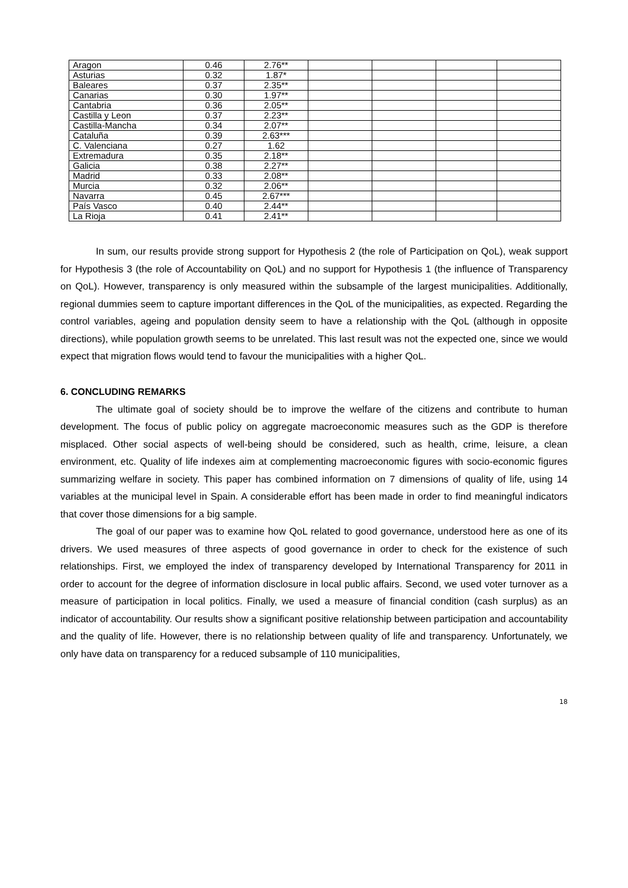| Aragon | 0.46 | 2.76** | | | | |
| Asturias | 0.32 | 1.87* | | | | |
| Baleares | 0.37 | 2.35** | | | | |
| Canarias | 0.30 | 1.97** | | | | |
| Cantabria | 0.36 | 2.05** | | | | |
| Castilla y Leon | 0.37 | 2.23** | | | | |
| Castilla-Mancha | 0.34 | 2.07** | | | | |
| Cataluña | 0.39 | 2.63*** | | | | |
| C. Valenciana | 0.27 | 1.62 | | | | |
| Extremadura | 0.35 | 2.18** | | | | |
| Galicia | 0.38 | 2.27** | | | | |
| Madrid | 0.33 | 2.08** | | | | |
| Murcia | 0.32 | 2.06** | | | | |
| Navarra | 0.45 | 2.67*** | | | | |
| País Vasco | 0.40 | 2.44** | | | | |
| La Rioja | 0.41 | 2.41** | | | | |
In sum, our results provide strong support for Hypothesis 2 (the role of Participation on QoL), weak support for Hypothesis 3 (the role of Accountability on QoL) and no support for Hypothesis 1 (the influence of Transparency on QoL). However, transparency is only measured within the subsample of the largest municipalities. Additionally, regional dummies seem to capture important differences in the QoL of the municipalities, as expected. Regarding the control variables, ageing and population density seem to have a relationship with the QoL (although in opposite directions), while population growth seems to be unrelated. This last result was not the expected one, since we would expect that migration flows would tend to favour the municipalities with a higher QoL.
6. CONCLUDING REMARKS
The ultimate goal of society should be to improve the welfare of the citizens and contribute to human development. The focus of public policy on aggregate macroeconomic measures such as the GDP is therefore misplaced. Other social aspects of well-being should be considered, such as health, crime, leisure, a clean environment, etc. Quality of life indexes aim at complementing macroeconomic figures with socio-economic figures summarizing welfare in society. This paper has combined information on 7 dimensions of quality of life, using 14 variables at the municipal level in Spain. A considerable effort has been made in order to find meaningful indicators that cover those dimensions for a big sample.
The goal of our paper was to examine how QoL related to good governance, understood here as one of its drivers. We used measures of three aspects of good governance in order to check for the existence of such relationships. First, we employed the index of transparency developed by International Transparency for 2011 in order to account for the degree of information disclosure in local public affairs. Second, we used voter turnover as a measure of participation in local politics. Finally, we used a measure of financial condition (cash surplus) as an indicator of accountability. Our results show a significant positive relationship between participation and accountability and the quality of life. However, there is no relationship between quality of life and transparency. Unfortunately, we only have data on transparency for a reduced subsample of 110 municipalities,
18